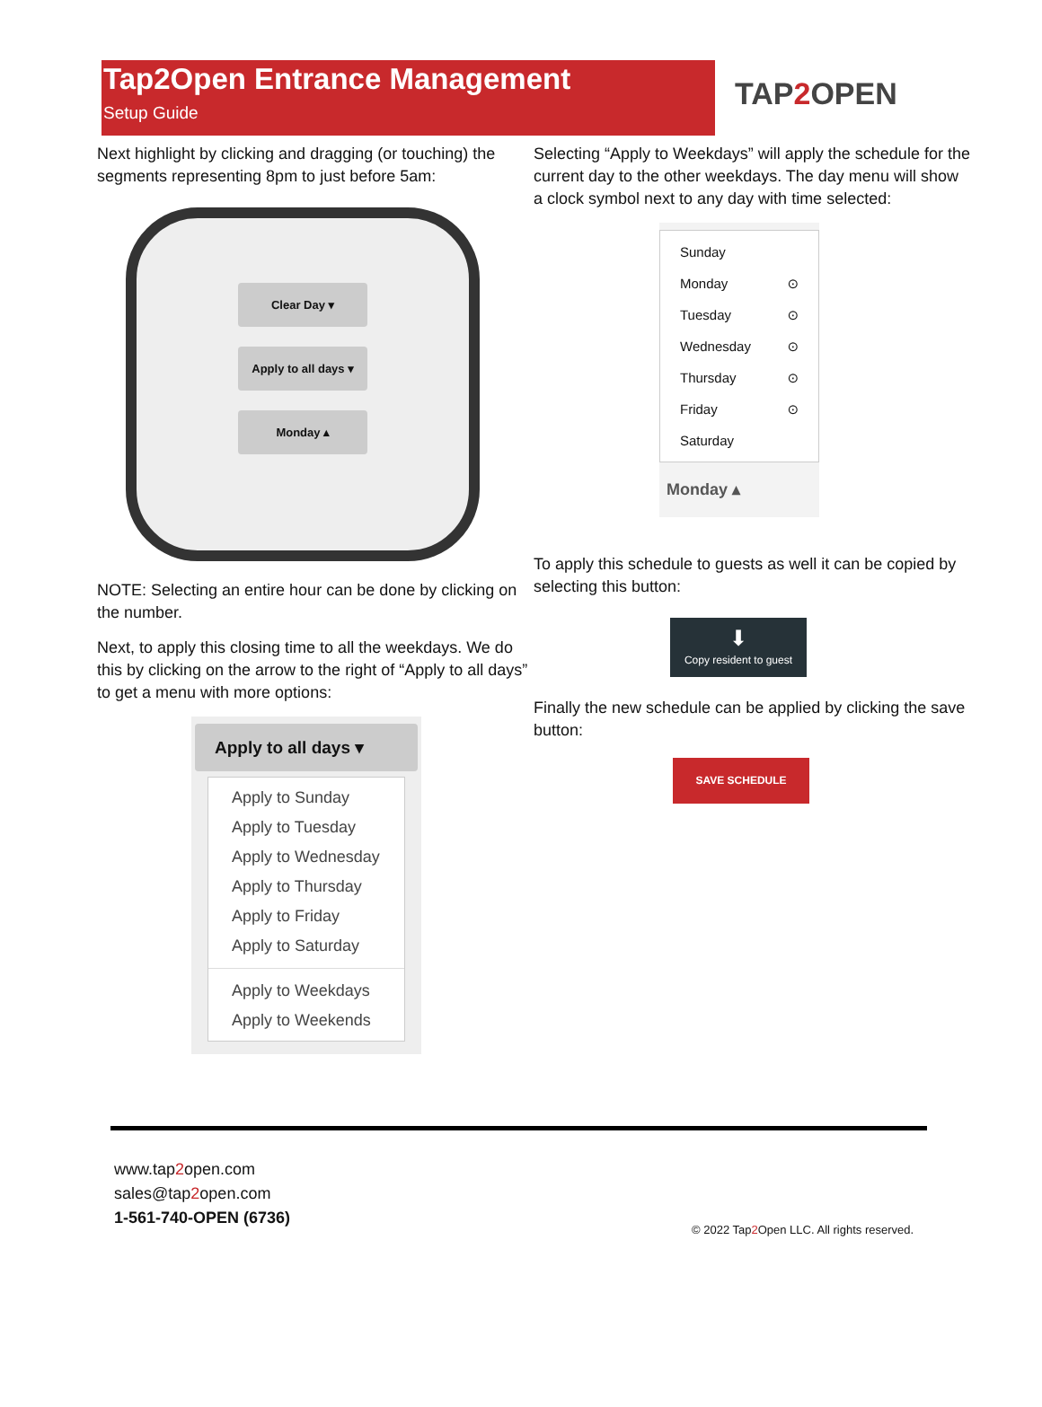Tap2Open Entrance Management
Setup Guide
TAP2 OPEN
Next highlight by clicking and dragging (or touching) the segments representing 8pm to just before 5am:
Clear Day ▾
Apply to all days ▾
Monday ▴
NOTE: Selecting an entire hour can be done by clicking on the number.
Next, to apply this closing time to all the weekdays. We do this by clicking on the arrow to the right of “Apply to all days” to get a menu with more options:
Apply to all days ▾
Apply to Sunday
Apply to Tuesday
Apply to Wednesday
Apply to Thursday
Apply to Friday
Apply to Saturday
Apply to Weekdays
Apply to Weekends
Selecting “Apply to Weekdays” will apply the schedule for the current day to the other weekdays. The day menu will show a clock symbol next to any day with time selected:
Sunday
Monday ⊙
Tuesday ⊙
Wednesday ⊙
Thursday ⊙
Friday ⊙
Saturday
Monday ▴
To apply this schedule to guests as well it can be copied by selecting this button:
⬇
Copy resident to guest
Finally the new schedule can be applied by clicking the save button:
SAVE SCHEDULE
www.tap2open.com
sales@tap2open.com
1-561-740-OPEN (6736)
© 2022 Tap2 Open LLC. All rights reserved.